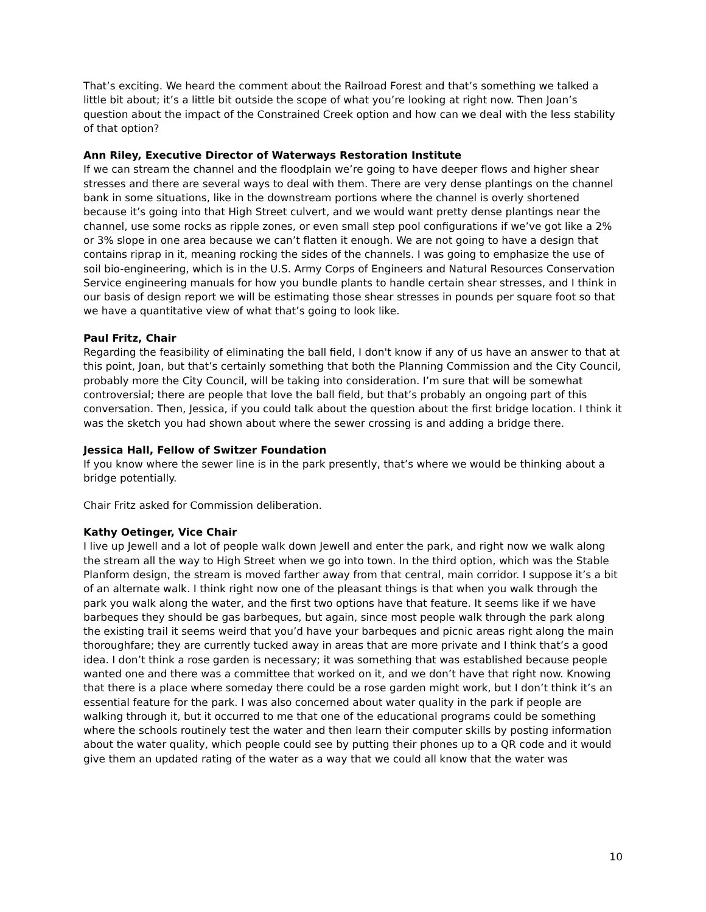That’s exciting. We heard the comment about the Railroad Forest and that’s something we talked a little bit about; it’s a little bit outside the scope of what you’re looking at right now. Then Joan’s question about the impact of the Constrained Creek option and how can we deal with the less stability of that option?
Ann Riley, Executive Director of Waterways Restoration Institute
If we can stream the channel and the floodplain we’re going to have deeper flows and higher shear stresses and there are several ways to deal with them. There are very dense plantings on the channel bank in some situations, like in the downstream portions where the channel is overly shortened because it’s going into that High Street culvert, and we would want pretty dense plantings near the channel, use some rocks as ripple zones, or even small step pool configurations if we’ve got like a 2% or 3% slope in one area because we can’t flatten it enough. We are not going to have a design that contains riprap in it, meaning rocking the sides of the channels. I was going to emphasize the use of soil bio-engineering, which is in the U.S. Army Corps of Engineers and Natural Resources Conservation Service engineering manuals for how you bundle plants to handle certain shear stresses, and I think in our basis of design report we will be estimating those shear stresses in pounds per square foot so that we have a quantitative view of what that’s going to look like.
Paul Fritz, Chair
Regarding the feasibility of eliminating the ball field, I don't know if any of us have an answer to that at this point, Joan, but that’s certainly something that both the Planning Commission and the City Council, probably more the City Council, will be taking into consideration. I’m sure that will be somewhat controversial; there are people that love the ball field, but that’s probably an ongoing part of this conversation. Then, Jessica, if you could talk about the question about the first bridge location. I think it was the sketch you had shown about where the sewer crossing is and adding a bridge there.
Jessica Hall, Fellow of Switzer Foundation
If you know where the sewer line is in the park presently, that’s where we would be thinking about a bridge potentially.
Chair Fritz asked for Commission deliberation.
Kathy Oetinger, Vice Chair
I live up Jewell and a lot of people walk down Jewell and enter the park, and right now we walk along the stream all the way to High Street when we go into town. In the third option, which was the Stable Planform design, the stream is moved farther away from that central, main corridor. I suppose it’s a bit of an alternate walk. I think right now one of the pleasant things is that when you walk through the park you walk along the water, and the first two options have that feature. It seems like if we have barbeques they should be gas barbeques, but again, since most people walk through the park along the existing trail it seems weird that you’d have your barbeques and picnic areas right along the main thoroughfare; they are currently tucked away in areas that are more private and I think that’s a good idea. I don’t think a rose garden is necessary; it was something that was established because people wanted one and there was a committee that worked on it, and we don’t have that right now. Knowing that there is a place where someday there could be a rose garden might work, but I don’t think it’s an essential feature for the park. I was also concerned about water quality in the park if people are walking through it, but it occurred to me that one of the educational programs could be something where the schools routinely test the water and then learn their computer skills by posting information about the water quality, which people could see by putting their phones up to a QR code and it would give them an updated rating of the water as a way that we could all know that the water was
10